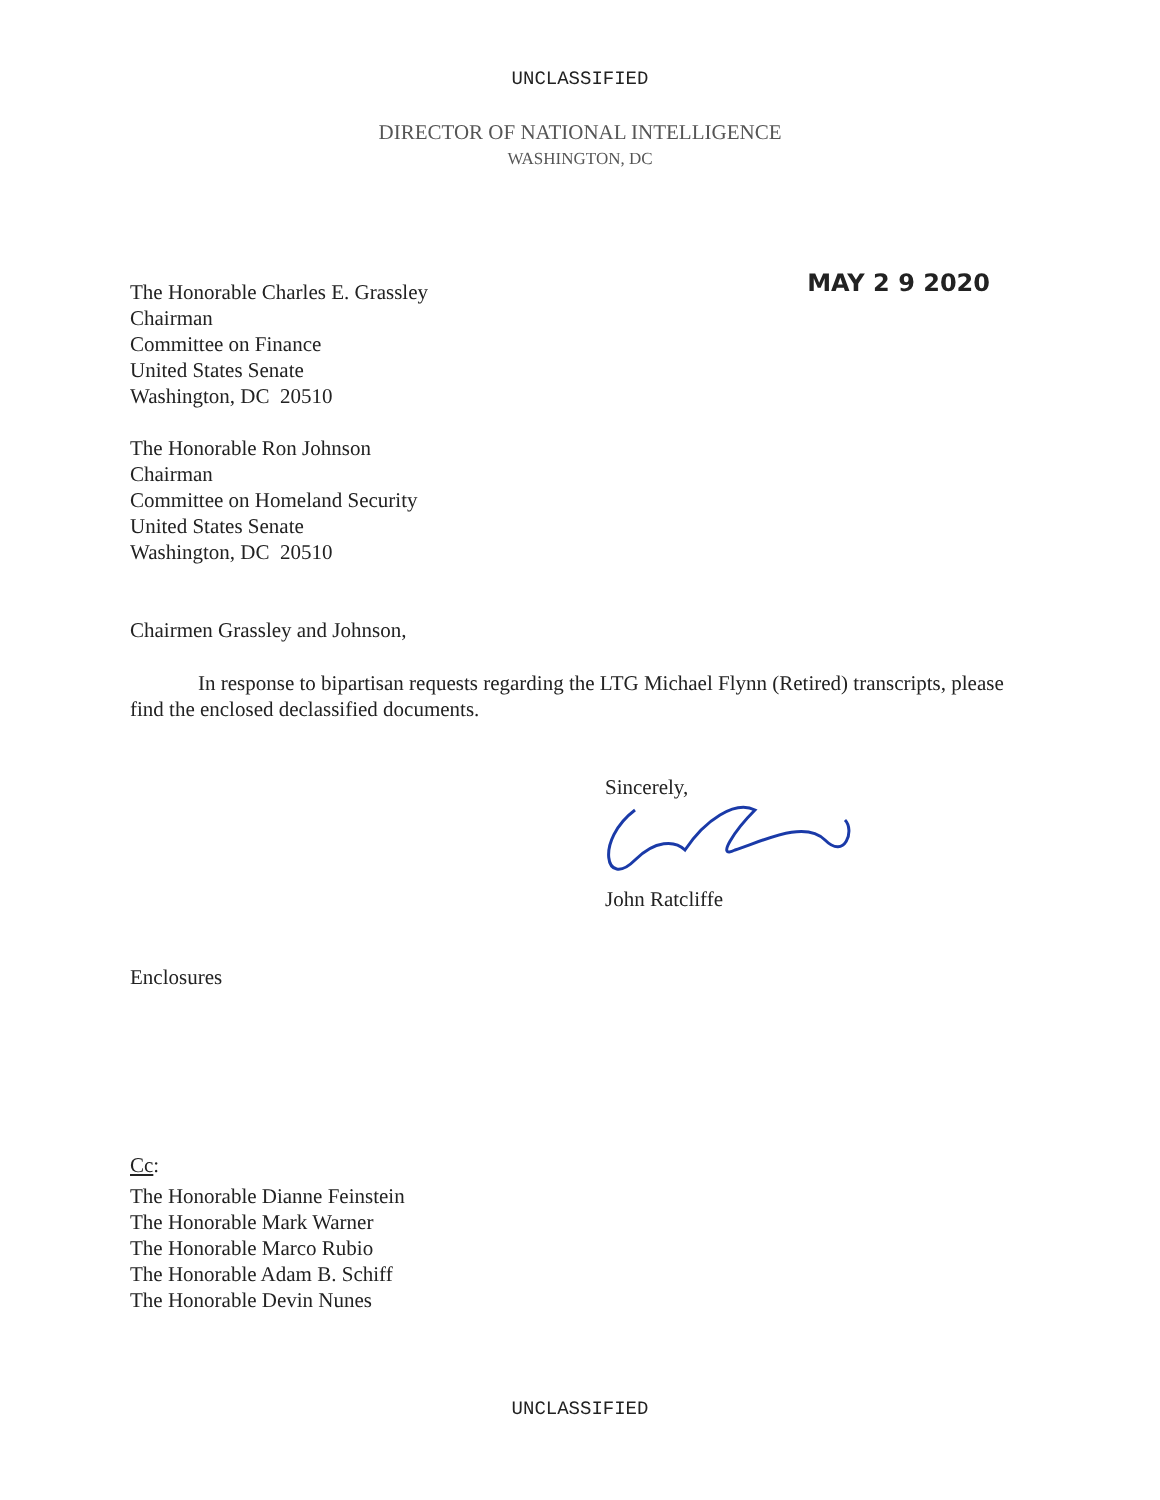UNCLASSIFIED
DIRECTOR OF NATIONAL INTELLIGENCE
WASHINGTON, DC
The Honorable Charles E. Grassley
Chairman
Committee on Finance
United States Senate
Washington, DC 20510
MAY 2 9 2020
The Honorable Ron Johnson
Chairman
Committee on Homeland Security
United States Senate
Washington, DC 20510
Chairmen Grassley and Johnson,
In response to bipartisan requests regarding the LTG Michael Flynn (Retired) transcripts, please find the enclosed declassified documents.
Sincerely,
John Ratcliffe
Enclosures
Cc:
The Honorable Dianne Feinstein
The Honorable Mark Warner
The Honorable Marco Rubio
The Honorable Adam B. Schiff
The Honorable Devin Nunes
UNCLASSIFIED